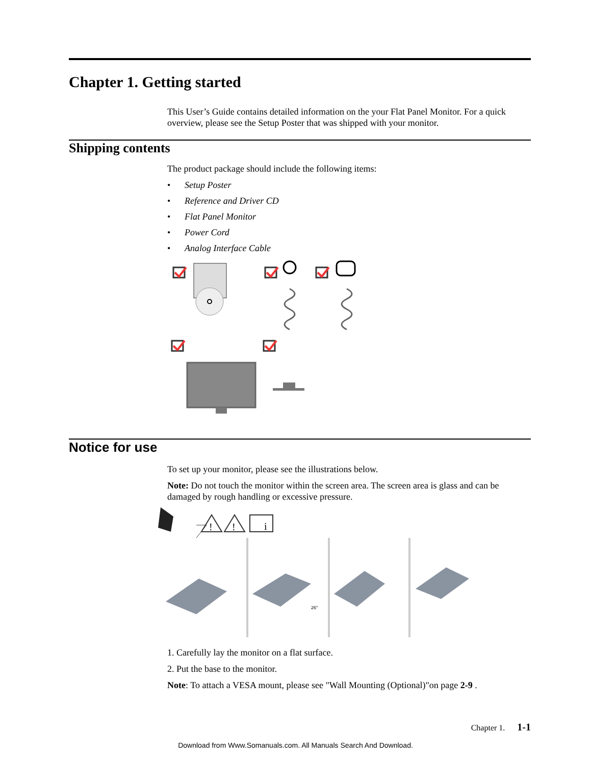Chapter 1. Getting started
This User’s Guide contains detailed information on the your Flat Panel Monitor. For a quick overview, please see the Setup Poster that was shipped with your monitor.
Shipping contents
The product package should include the following items:
• Setup Poster
• Reference and Driver CD
• Flat Panel Monitor
• Power Cord
• Analog Interface Cable
Notice for use
To set up your monitor, please see the illustrations below.
Note: Do not touch the monitor within the screen area. The screen area is glass and can be damaged by rough handling or excessive pressure.
!
!
i
26°
1. Carefully lay the monitor on a flat surface.
2. Put the base to the monitor.
Note: To attach a VESA mount, please see "Wall Mounting (Optional)"on page 2-9 .
Chapter 1. 1-1
Download from Www.Somanuals.com. All Manuals Search And Download.